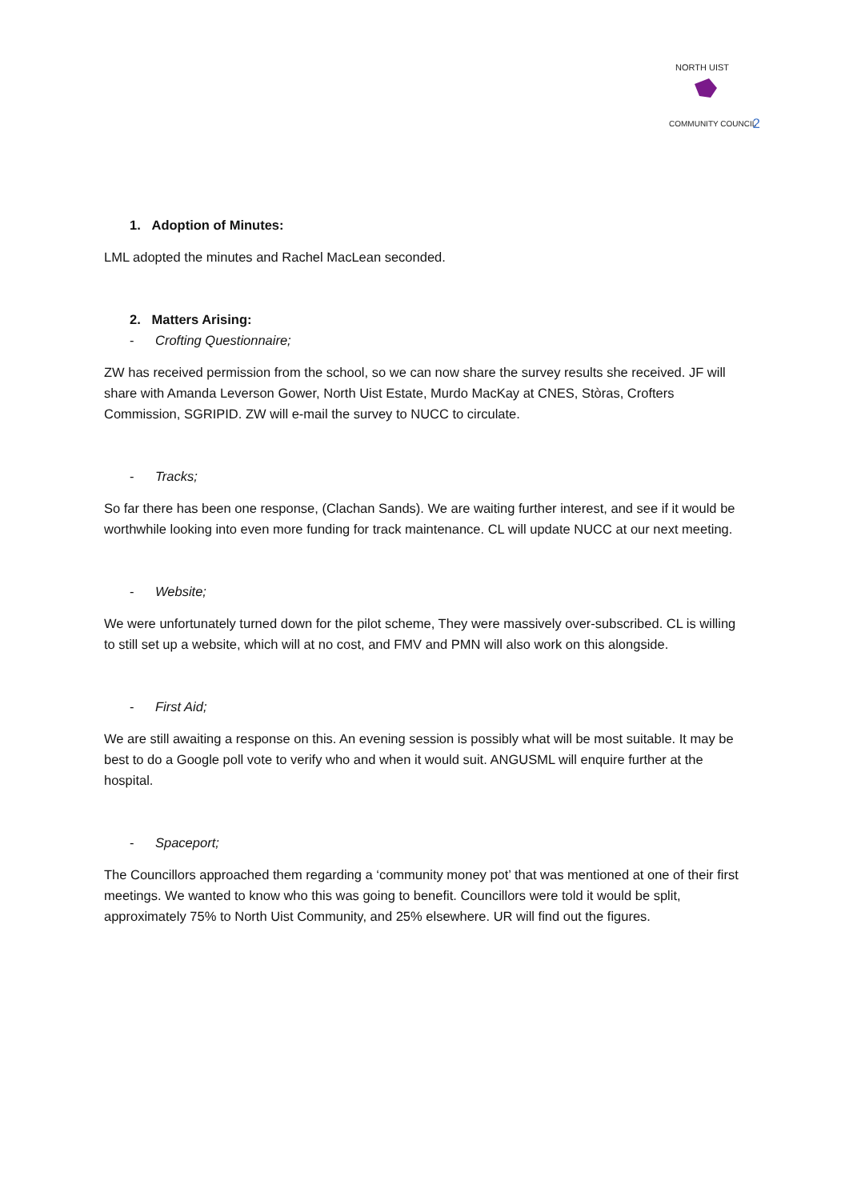NORTH UIST
COMMUNITY COUNCIL
2
1. Adoption of Minutes:
LML adopted the minutes and Rachel MacLean seconded.
2. Matters Arising:
- Crofting Questionnaire;
ZW has received permission from the school, so we can now share the survey results she received. JF will share with Amanda Leverson Gower, North Uist Estate, Murdo MacKay at CNES, Stòras, Crofters Commission, SGRIPID. ZW will e-mail the survey to NUCC to circulate.
- Tracks;
So far there has been one response, (Clachan Sands). We are waiting further interest, and see if it would be worthwhile looking into even more funding for track maintenance. CL will update NUCC at our next meeting.
- Website;
We were unfortunately turned down for the pilot scheme, They were massively over-subscribed. CL is willing to still set up a website, which will at no cost, and FMV and PMN will also work on this alongside.
- First Aid;
We are still awaiting a response on this. An evening session is possibly what will be most suitable. It may be best to do a Google poll vote to verify who and when it would suit. ANGUSML will enquire further at the hospital.
- Spaceport;
The Councillors approached them regarding a ‘community money pot’ that was mentioned at one of their first meetings. We wanted to know who this was going to benefit. Councillors were told it would be split, approximately 75% to North Uist Community, and 25% elsewhere. UR will find out the figures.